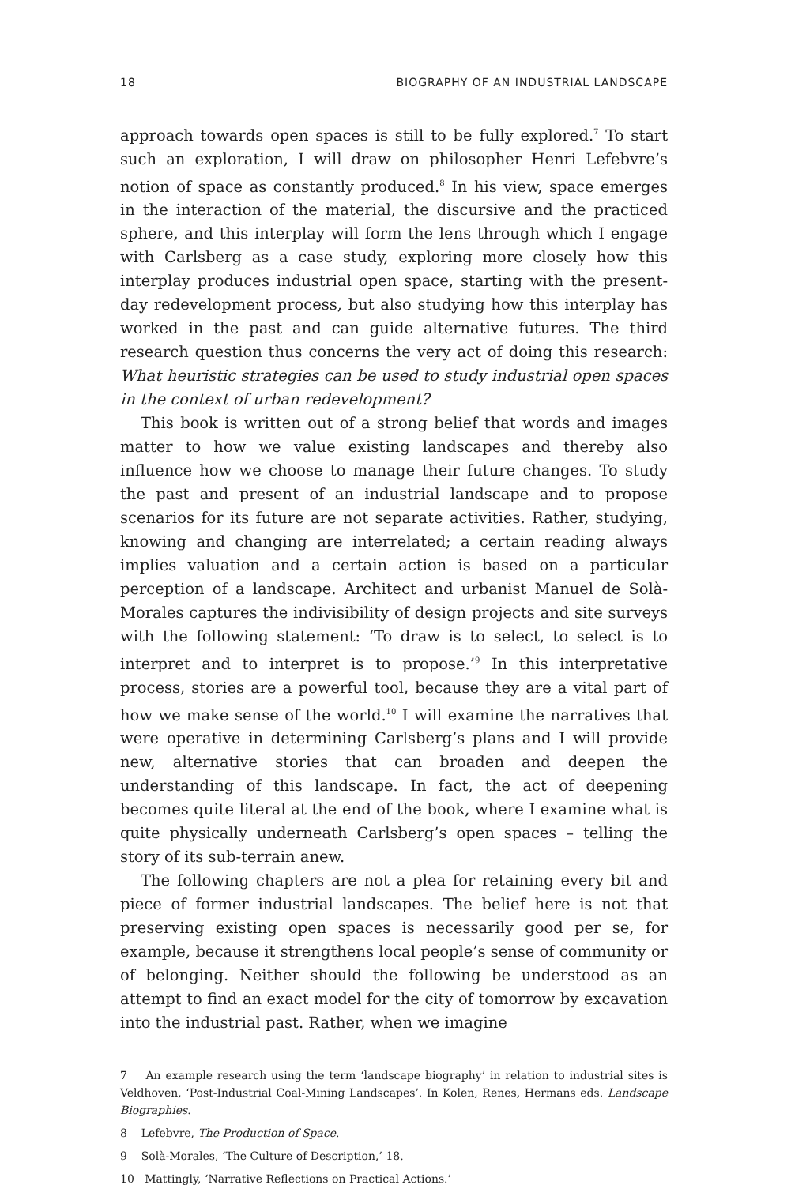18 BIOGRAPHY OF AN INDUSTRIAL LANDSCAPE
approach towards open spaces is still to be fully explored.<sup>7</sup> To start such an exploration, I will draw on philosopher Henri Lefebvre’s notion of space as constantly produced.<sup>8</sup> In his view, space emerges in the interaction of the material, the discursive and the practiced sphere, and this interplay will form the lens through which I engage with Carlsberg as a case study, exploring more closely how this interplay produces industrial open space, starting with the present-day redevelopment process, but also studying how this interplay has worked in the past and can guide alternative futures. The third research question thus concerns the very act of doing this research: What heuristic strategies can be used to study industrial open spaces in the context of urban redevelopment?
This book is written out of a strong belief that words and images matter to how we value existing landscapes and thereby also influence how we choose to manage their future changes. To study the past and present of an industrial landscape and to propose scenarios for its future are not separate activities. Rather, studying, knowing and changing are interrelated; a certain reading always implies valuation and a certain action is based on a particular perception of a landscape. Architect and urbanist Manuel de Solà-Morales captures the indivisibility of design projects and site surveys with the following statement: ‘To draw is to select, to select is to interpret and to interpret is to propose.’<sup>9</sup> In this interpretative process, stories are a powerful tool, because they are a vital part of how we make sense of the world.<sup>10</sup> I will examine the narratives that were operative in determining Carlsberg’s plans and I will provide new, alternative stories that can broaden and deepen the understanding of this landscape. In fact, the act of deepening becomes quite literal at the end of the book, where I examine what is quite physically underneath Carlsberg’s open spaces – telling the story of its sub-terrain anew.
The following chapters are not a plea for retaining every bit and piece of former industrial landscapes. The belief here is not that preserving existing open spaces is necessarily good per se, for example, because it strengthens local people’s sense of community or of belonging. Neither should the following be understood as an attempt to find an exact model for the city of tomorrow by excavation into the industrial past. Rather, when we imagine
7 An example research using the term ‘landscape biography’ in relation to industrial sites is Veldhoven, ‘Post-Industrial Coal-Mining Landscapes’. In Kolen, Renes, Hermans eds. Landscape Biographies.
8 Lefebvre, The Production of Space.
9 Solà-Morales, ‘The Culture of Description,’ 18.
10 Mattingly, ‘Narrative Reflections on Practical Actions.’